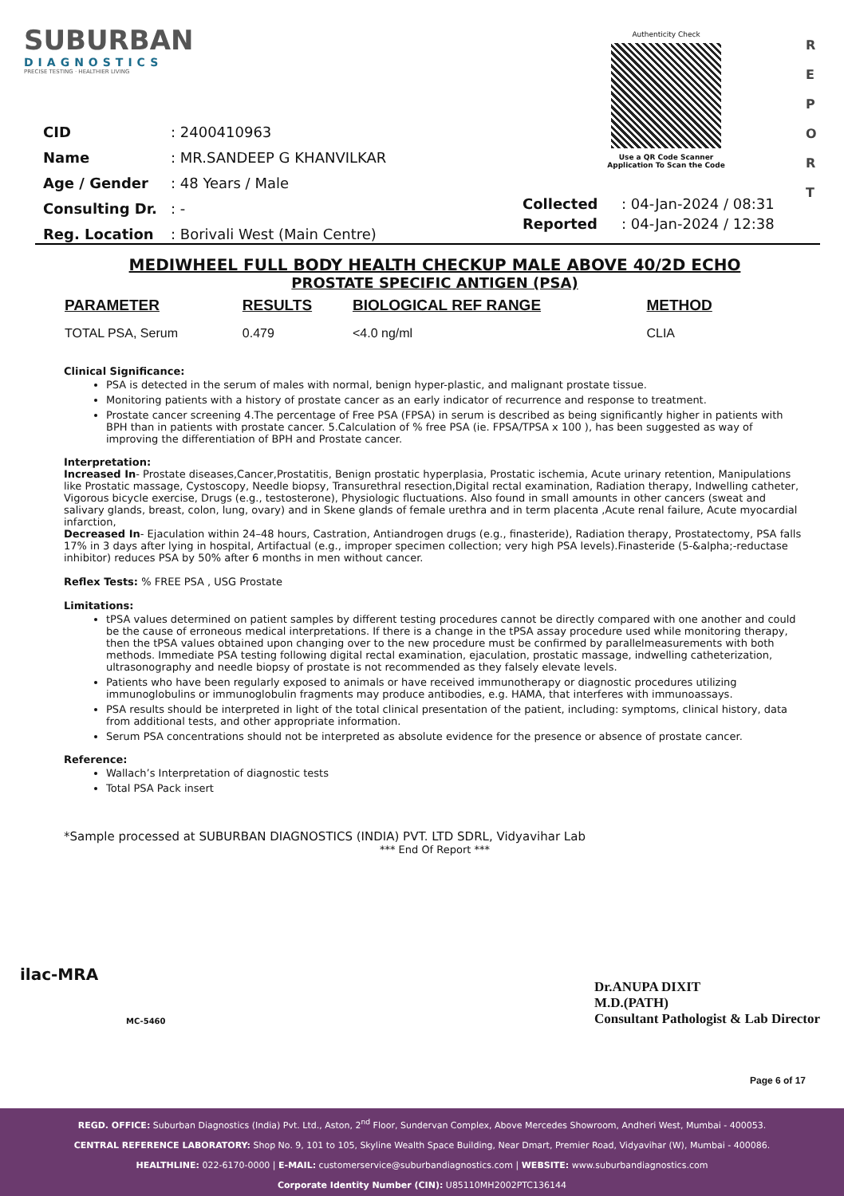SUBURBAN
DIAGNOSTICS
PRECISE TESTING · HEALTHIER LIVING
Authenticity Check
Use a QR Code Scanner
Application To Scan the Code
R E P O R T
| CID | : 2400410963 |
| Name | : MR.SANDEEP G KHANVILKAR |
| Age / Gender | : 48 Years / Male |
| Consulting Dr. | : - |
| Reg. Location | : Borivali West (Main Centre) |
| Collected | : 04-Jan-2024 / 08:31 |
| Reported | : 04-Jan-2024 / 12:38 |
MEDIWHEEL FULL BODY HEALTH CHECKUP MALE ABOVE 40/2D ECHO
PROSTATE SPECIFIC ANTIGEN (PSA)
| PARAMETER | RESULTS | BIOLOGICAL REF RANGE | METHOD |
| --- | --- | --- | --- |
| TOTAL PSA, Serum | 0.479 | <4.0 ng/ml | CLIA |
Clinical Significance:
PSA is detected in the serum of males with normal, benign hyper-plastic, and malignant prostate tissue.
Monitoring patients with a history of prostate cancer as an early indicator of recurrence and response to treatment.
Prostate cancer screening 4.The percentage of Free PSA (FPSA) in serum is described as being significantly higher in patients with BPH than in patients with prostate cancer. 5.Calculation of % free PSA (ie. FPSA/TPSA x 100 ), has been suggested as way of improving the differentiation of BPH and Prostate cancer.
Interpretation:
Increased In- Prostate diseases,Cancer,Prostatitis, Benign prostatic hyperplasia, Prostatic ischemia, Acute urinary retention, Manipulations like Prostatic massage, Cystoscopy, Needle biopsy, Transurethral resection,Digital rectal examination, Radiation therapy, Indwelling catheter, Vigorous bicycle exercise, Drugs (e.g., testosterone), Physiologic fluctuations. Also found in small amounts in other cancers (sweat and salivary glands, breast, colon, lung, ovary) and in Skene glands of female urethra and in term placenta ,Acute renal failure, Acute myocardial infarction,
Decreased In- Ejaculation within 24–48 hours, Castration, Antiandrogen drugs (e.g., finasteride), Radiation therapy, Prostatectomy, PSA falls 17% in 3 days after lying in hospital, Artifactual (e.g., improper specimen collection; very high PSA levels).Finasteride (5-&alpha;-reductase inhibitor) reduces PSA by 50% after 6 months in men without cancer.
Reflex Tests: % FREE PSA , USG Prostate
Limitations:
tPSA values determined on patient samples by different testing procedures cannot be directly compared with one another and could be the cause of erroneous medical interpretations. If there is a change in the tPSA assay procedure used while monitoring therapy, then the tPSA values obtained upon changing over to the new procedure must be confirmed by parallelmeasurements with both methods. Immediate PSA testing following digital rectal examination, ejaculation, prostatic massage, indwelling catheterization, ultrasonography and needle biopsy of prostate is not recommended as they falsely elevate levels.
Patients who have been regularly exposed to animals or have received immunotherapy or diagnostic procedures utilizing immunoglobulins or immunoglobulin fragments may produce antibodies, e.g. HAMA, that interferes with immunoassays.
PSA results should be interpreted in light of the total clinical presentation of the patient, including: symptoms, clinical history, data from additional tests, and other appropriate information.
Serum PSA concentrations should not be interpreted as absolute evidence for the presence or absence of prostate cancer.
Reference:
Wallach’s Interpretation of diagnostic tests
Total PSA Pack insert
*Sample processed at SUBURBAN DIAGNOSTICS (INDIA) PVT. LTD SDRL, Vidyavihar Lab
*** End Of Report ***
ilac-MRA
MC-5460
Dr.ANUPA DIXIT
M.D.(PATH)
Consultant Pathologist & Lab Director
Page 6 of 17
REGD. OFFICE: Suburban Diagnostics (India) Pvt. Ltd., Aston, 2<sup>nd</sup> Floor, Sundervan Complex, Above Mercedes Showroom, Andheri West, Mumbai - 400053.
CENTRAL REFERENCE LABORATORY: Shop No. 9, 101 to 105, Skyline Wealth Space Building, Near Dmart, Premier Road, Vidyavihar (W), Mumbai - 400086.
HEALTHLINE: 022-6170-0000 | E-MAIL: customerservice@suburbandiagnostics.com | WEBSITE: www.suburbandiagnostics.com
Corporate Identity Number (CIN): U85110MH2002PTC136144